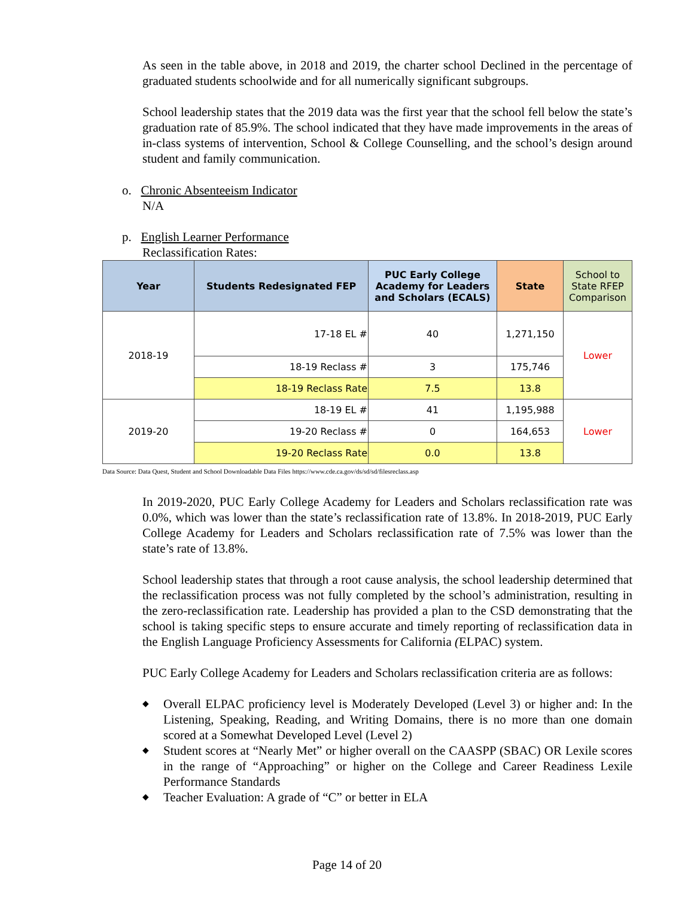As seen in the table above, in 2018 and 2019, the charter school Declined in the percentage of graduated students schoolwide and for all numerically significant subgroups.
School leadership states that the 2019 data was the first year that the school fell below the state’s graduation rate of 85.9%. The school indicated that they have made improvements in the areas of in-class systems of intervention, School & College Counselling, and the school’s design around student and family communication.
o. Chronic Absenteeism Indicator
N/A
p. English Learner Performance
Reclassification Rates:
| Year | Students Redesignated FEP | PUC Early College Academy for Leaders and Scholars (ECALS) | State | School to State RFEP Comparison |
| 2018-19 | 17-18 EL # | 40 | 1,271,150 | Lower |
| | 18-19 Reclass # | 3 | 175,746 | |
| | 18-19 Reclass Rate | 7.5 | 13.8 | |
| 2019-20 | 18-19 EL # | 41 | 1,195,988 | Lower |
| | 19-20 Reclass # | 0 | 164,653 | |
| | 19-20 Reclass Rate | 0.0 | 13.8 | |
Data Source: Data Quest, Student and School Downloadable Data Files https://www.cde.ca.gov/ds/sd/sd/filesreclass.asp
In 2019-2020, PUC Early College Academy for Leaders and Scholars reclassification rate was 0.0%, which was lower than the state’s reclassification rate of 13.8%. In 2018-2019, PUC Early College Academy for Leaders and Scholars reclassification rate of 7.5% was lower than the state’s rate of 13.8%.
School leadership states that through a root cause analysis, the school leadership determined that the reclassification process was not fully completed by the school’s administration, resulting in the zero-reclassification rate. Leadership has provided a plan to the CSD demonstrating that the school is taking specific steps to ensure accurate and timely reporting of reclassification data in the English Language Proficiency Assessments for California (ELPAC) system.
PUC Early College Academy for Leaders and Scholars reclassification criteria are as follows:
◆ Overall ELPAC proficiency level is Moderately Developed (Level 3) or higher and: In the Listening, Speaking, Reading, and Writing Domains, there is no more than one domain scored at a Somewhat Developed Level (Level 2)
◆ Student scores at “Nearly Met” or higher overall on the CAASPP (SBAC) OR Lexile scores in the range of “Approaching” or higher on the College and Career Readiness Lexile Performance Standards
◆ Teacher Evaluation: A grade of “C” or better in ELA
Page 14 of 20